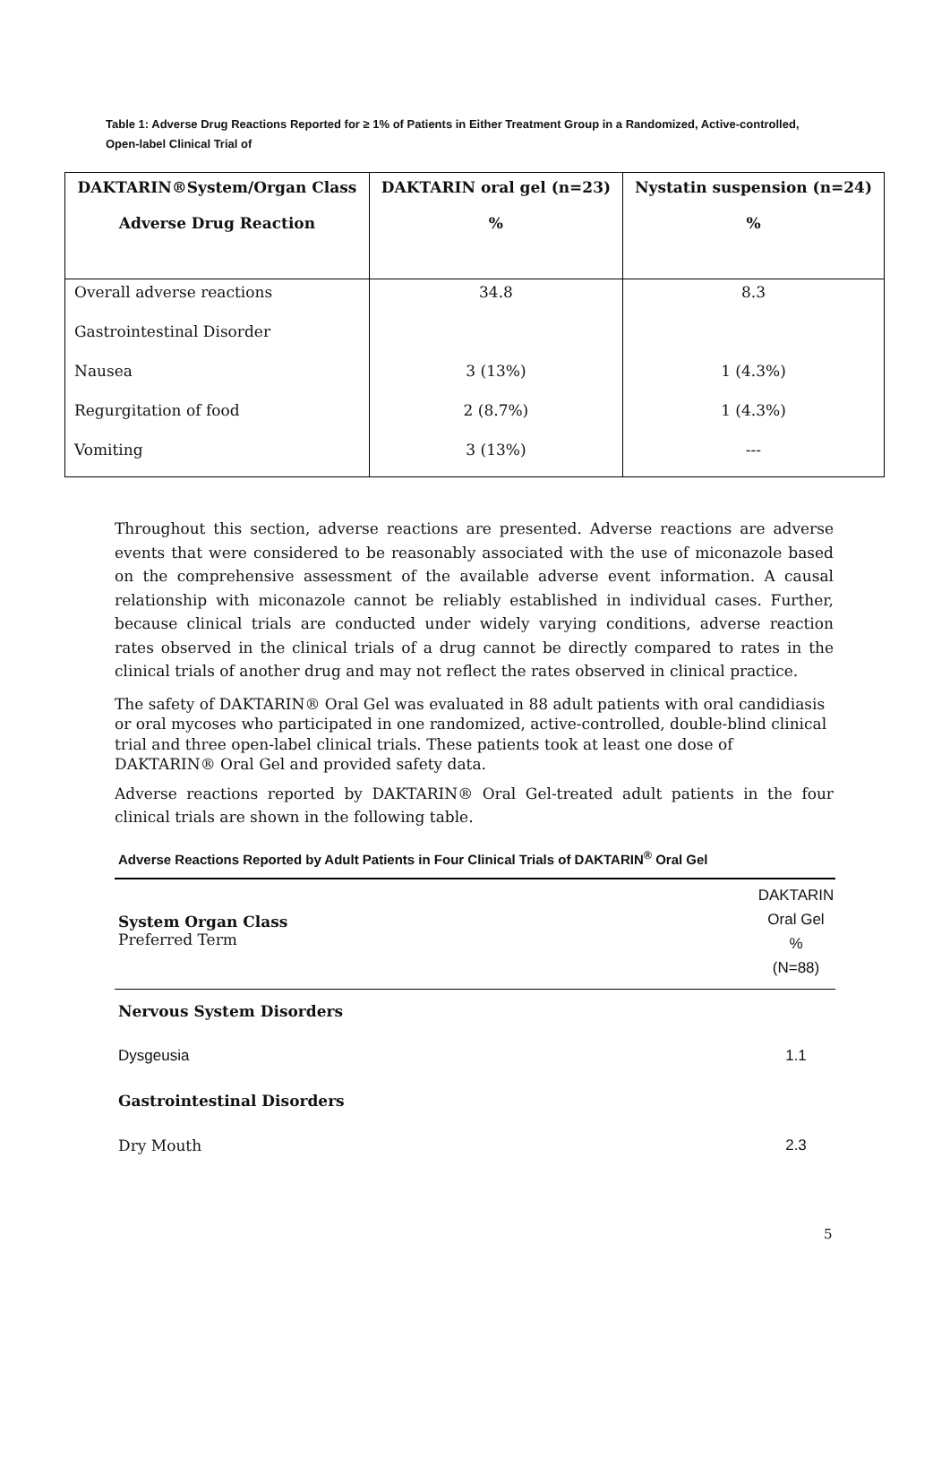Table 1: Adverse Drug Reactions Reported for ≥ 1% of Patients in Either Treatment Group in a Randomized, Active-controlled, Open-label Clinical Trial of
| DAKTARIN®System/Organ Class Adverse Drug Reaction | DAKTARIN oral gel (n=23) % | Nystatin suspension (n=24) % |
| --- | --- | --- |
| Overall adverse reactions | 34.8 | 8.3 |
| Gastrointestinal Disorder | | |
| Nausea | 3 (13%) | 1 (4.3%) |
| Regurgitation of food | 2 (8.7%) | 1 (4.3%) |
| Vomiting | 3 (13%) | --- |
Throughout this section, adverse reactions are presented. Adverse reactions are adverse events that were considered to be reasonably associated with the use of miconazole based on the comprehensive assessment of the available adverse event information. A causal relationship with miconazole cannot be reliably established in individual cases. Further, because clinical trials are conducted under widely varying conditions, adverse reaction rates observed in the clinical trials of a drug cannot be directly compared to rates in the clinical trials of another drug and may not reflect the rates observed in clinical practice.
The safety of DAKTARIN® Oral Gel was evaluated in 88 adult patients with oral candidiasis or oral mycoses who participated in one randomized, active-controlled, double-blind clinical trial and three open-label clinical trials. These patients took at least one dose of DAKTARIN® Oral Gel and provided safety data.
Adverse reactions reported by DAKTARIN® Oral Gel-treated adult patients in the four clinical trials are shown in the following table.
Adverse Reactions Reported by Adult Patients in Four Clinical Trials of DAKTARIN<sup>®</sup> Oral Gel
| System Organ Class Preferred Term | DAKTARIN Oral Gel % (N=88) |
| Nervous System Disorders | |
| Dysgeusia | 1.1 |
| Gastrointestinal Disorders | |
| Dry Mouth | 2.3 |
5